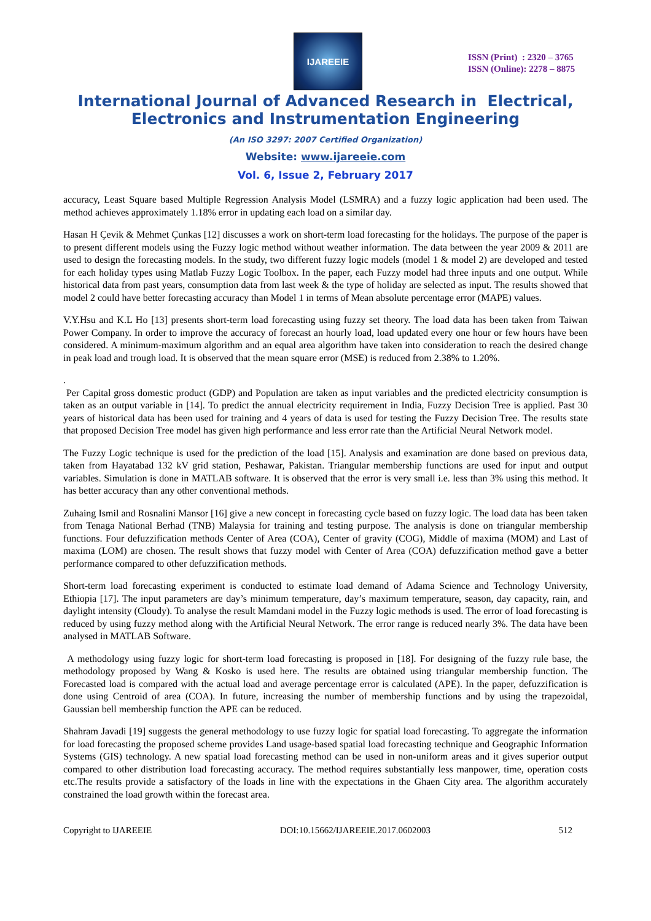IJAREEIE
ISSN (Print) : 2320 – 3765
ISSN (Online): 2278 – 8875
International Journal of Advanced Research in Electrical,
Electronics and Instrumentation Engineering
(An ISO 3297: 2007 Certified Organization)
Website: www.ijareeie.com
Vol. 6, Issue 2, February 2017
accuracy, Least Square based Multiple Regression Analysis Model (LSMRA) and a fuzzy logic application had been used. The method achieves approximately 1.18% error in updating each load on a similar day.
Hasan H Çevik & Mehmet Çunkas [12] discusses a work on short-term load forecasting for the holidays. The purpose of the paper is to present different models using the Fuzzy logic method without weather information. The data between the year 2009 & 2011 are used to design the forecasting models. In the study, two different fuzzy logic models (model 1 & model 2) are developed and tested for each holiday types using Matlab Fuzzy Logic Toolbox. In the paper, each Fuzzy model had three inputs and one output. While historical data from past years, consumption data from last week & the type of holiday are selected as input. The results showed that model 2 could have better forecasting accuracy than Model 1 in terms of Mean absolute percentage error (MAPE) values.
V.Y.Hsu and K.L Ho [13] presents short-term load forecasting using fuzzy set theory. The load data has been taken from Taiwan Power Company. In order to improve the accuracy of forecast an hourly load, load updated every one hour or few hours have been considered. A minimum-maximum algorithm and an equal area algorithm have taken into consideration to reach the desired change in peak load and trough load. It is observed that the mean square error (MSE) is reduced from 2.38% to 1.20%.
.
Per Capital gross domestic product (GDP) and Population are taken as input variables and the predicted electricity consumption is taken as an output variable in [14]. To predict the annual electricity requirement in India, Fuzzy Decision Tree is applied. Past 30 years of historical data has been used for training and 4 years of data is used for testing the Fuzzy Decision Tree. The results state that proposed Decision Tree model has given high performance and less error rate than the Artificial Neural Network model.
The Fuzzy Logic technique is used for the prediction of the load [15]. Analysis and examination are done based on previous data, taken from Hayatabad 132 kV grid station, Peshawar, Pakistan. Triangular membership functions are used for input and output variables. Simulation is done in MATLAB software. It is observed that the error is very small i.e. less than 3% using this method. It has better accuracy than any other conventional methods.
Zuhaing Ismil and Rosnalini Mansor [16] give a new concept in forecasting cycle based on fuzzy logic. The load data has been taken from Tenaga National Berhad (TNB) Malaysia for training and testing purpose. The analysis is done on triangular membership functions. Four defuzzification methods Center of Area (COA), Center of gravity (COG), Middle of maxima (MOM) and Last of maxima (LOM) are chosen. The result shows that fuzzy model with Center of Area (COA) defuzzification method gave a better performance compared to other defuzzification methods.
Short-term load forecasting experiment is conducted to estimate load demand of Adama Science and Technology University, Ethiopia [17]. The input parameters are day’s minimum temperature, day’s maximum temperature, season, day capacity, rain, and daylight intensity (Cloudy). To analyse the result Mamdani model in the Fuzzy logic methods is used. The error of load forecasting is reduced by using fuzzy method along with the Artificial Neural Network. The error range is reduced nearly 3%. The data have been analysed in MATLAB Software.
A methodology using fuzzy logic for short-term load forecasting is proposed in [18]. For designing of the fuzzy rule base, the methodology proposed by Wang & Kosko is used here. The results are obtained using triangular membership function. The Forecasted load is compared with the actual load and average percentage error is calculated (APE). In the paper, defuzzification is done using Centroid of area (COA). In future, increasing the number of membership functions and by using the trapezoidal, Gaussian bell membership function the APE can be reduced.
Shahram Javadi [19] suggests the general methodology to use fuzzy logic for spatial load forecasting. To aggregate the information for load forecasting the proposed scheme provides Land usage-based spatial load forecasting technique and Geographic Information Systems (GIS) technology. A new spatial load forecasting method can be used in non-uniform areas and it gives superior output compared to other distribution load forecasting accuracy. The method requires substantially less manpower, time, operation costs etc.The results provide a satisfactory of the loads in line with the expectations in the Ghaen City area. The algorithm accurately constrained the load growth within the forecast area.
Copyright to IJAREEIE DOI:10.15662/IJAREEIE.2017.0602003 512